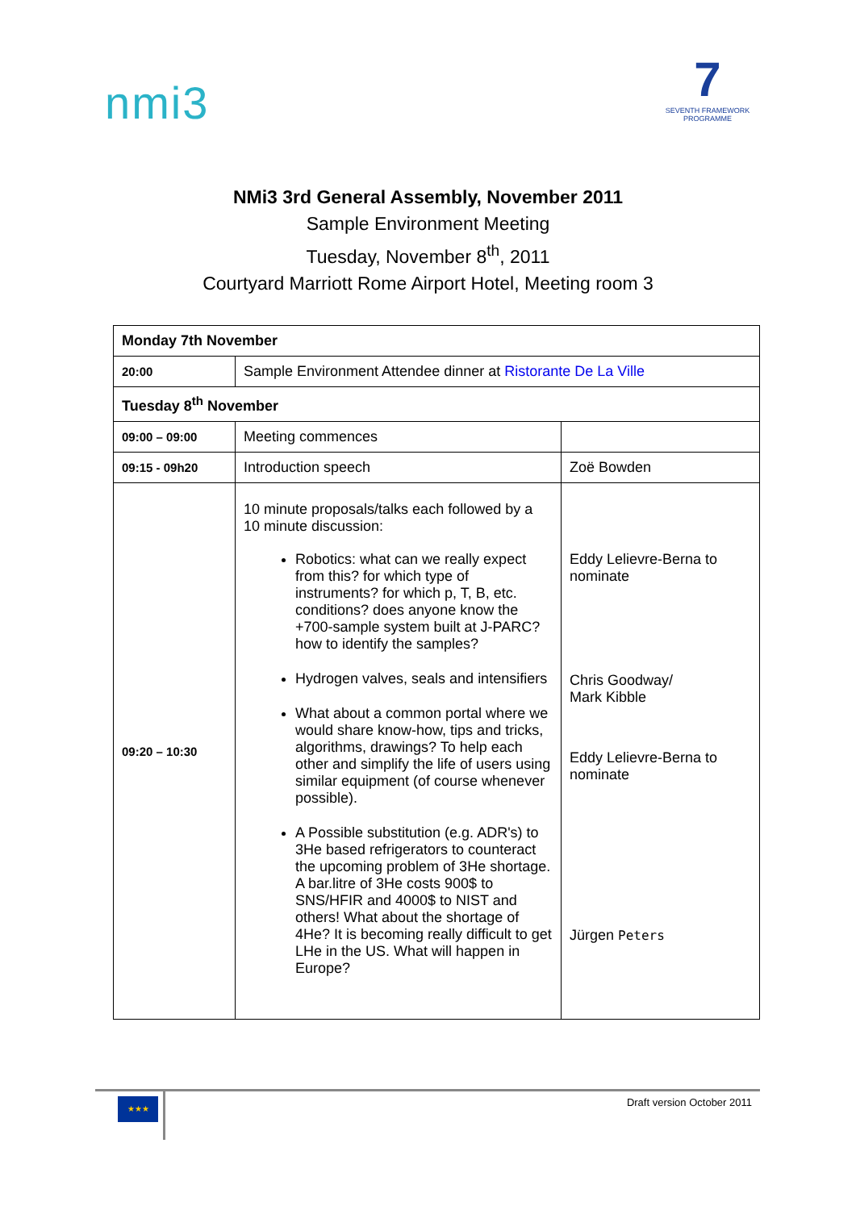nmi3
7
SEVENTH FRAMEWORK PROGRAMME
NMi3 3rd General Assembly, November 2011
Sample Environment Meeting
Tuesday, November 8<sup>th</sup>, 2011
Courtyard Marriott Rome Airport Hotel, Meeting room 3
| Monday 7th November | | |
| 20:00 | Sample Environment Attendee dinner at Ristorante De La Ville | |
| Tuesday 8<sup>th</sup> November | | |
| 09:00 – 09:00 | Meeting commences | |
| 09:15 - 09h20 | Introduction speech | Zoë Bowden |
| 09:20 – 10:30 | 10 minute proposals/talks each followed by a 10 minute discussion: Robotics: what can we really expect from this? for which type of instruments? for which p, T, B, etc. conditions? does anyone know the +700-sample system built at J-PARC? how to identify the samples? Hydrogen valves, seals and intensifiers What about a common portal where we would share know-how, tips and tricks, algorithms, drawings? To help each other and simplify the life of users using similar equipment (of course whenever possible). A Possible substitution (e.g. ADR's) to 3He based refrigerators to counteract the upcoming problem of 3He shortage. A bar.litre of 3He costs 900$ to SNS/HFIR and 4000$ to NIST and others! What about the shortage of 4He? It is becoming really difficult to get LHe in the US. What will happen in Europe? | Eddy Lelievre-Berna to nominate Chris Goodway/ Mark Kibble Eddy Lelievre-Berna to nominate Jürgen Peters |
★★★ Draft version October 2011